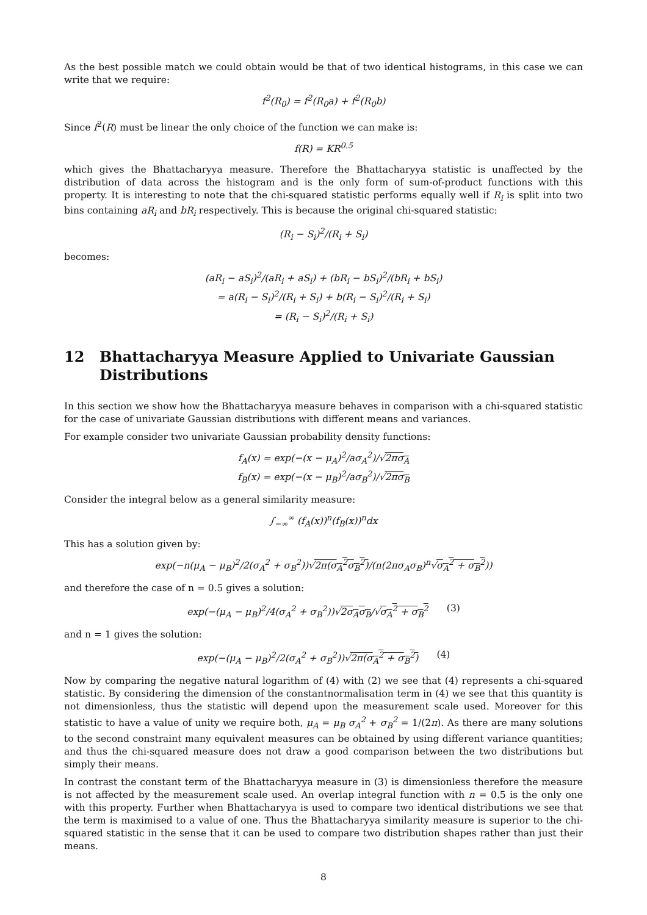As the best possible match we could obtain would be that of two identical histograms, in this case we can write that we require:
f<sup>2</sup>(R<sub>0</sub>) = f<sup>2</sup>(R<sub>0</sub>a) + f<sup>2</sup>(R<sub>0</sub>b)
Since f<sup>2</sup>(R) must be linear the only choice of the function we can make is:
f(R) = KR<sup>0.5</sup>
which gives the Bhattacharyya measure. Therefore the Bhattacharyya statistic is unaffected by the distribution of data across the histogram and is the only form of sum-of-product functions with this property. It is interesting to note that the chi-squared statistic performs equally well if R<sub>i</sub> is split into two bins containing aR<sub>i</sub> and bR<sub>i</sub> respectively. This is because the original chi-squared statistic:
(R<sub>i</sub> − S<sub>i</sub>)<sup>2</sup>/(R<sub>i</sub> + S<sub>i</sub>)
becomes:
(aR<sub>i</sub> − aS<sub>i</sub>)<sup>2</sup>/(aR<sub>i</sub> + aS<sub>i</sub>) + (bR<sub>i</sub> − bS<sub>i</sub>)<sup>2</sup>/(bR<sub>i</sub> + bS<sub>i</sub>)
= a(R<sub>i</sub> − S<sub>i</sub>)<sup>2</sup>/(R<sub>i</sub> + S<sub>i</sub>) + b(R<sub>i</sub> − S<sub>i</sub>)<sup>2</sup>/(R<sub>i</sub> + S<sub>i</sub>)
= (R<sub>i</sub> − S<sub>i</sub>)<sup>2</sup>/(R<sub>i</sub> + S<sub>i</sub>)
12 Bhattacharyya Measure Applied to Univariate Gaussian Distributions
In this section we show how the Bhattacharyya measure behaves in comparison with a chi-squared statistic for the case of univariate Gaussian distributions with different means and variances.
For example consider two univariate Gaussian probability density functions:
f<sub>A</sub>(x) = exp(−(x − μ<sub>A</sub>)<sup>2</sup>/aσ<sub>A</sub><sup>2</sup>)/√2πσ<sub>A</sub>
f<sub>B</sub>(x) = exp(−(x − μ<sub>B</sub>)<sup>2</sup>/aσ<sub>B</sub><sup>2</sup>)/√2πσ<sub>B</sub>
Consider the integral below as a general similarity measure:
∫<sub>−∞</sub><sup>∞</sup> (f<sub>A</sub>(x))<sup>n</sup>(f<sub>B</sub>(x))<sup>n</sup>dx
This has a solution given by:
exp(−n(μ<sub>A</sub> − μ<sub>B</sub>)<sup>2</sup>/2(σ<sub>A</sub><sup>2</sup> + σ<sub>B</sub><sup>2</sup>))√2π(σ<sub>A</sub><sup>2</sup>σ<sub>B</sub><sup>2</sup>)/(n(2πσ<sub>A</sub>σ<sub>B</sub>)<sup>n</sup>√σ<sub>A</sub><sup>2</sup> + σ<sub>B</sub><sup>2</sup>))
and therefore the case of n = 0.5 gives a solution:
exp(−(μ<sub>A</sub> − μ<sub>B</sub>)<sup>2</sup>/4(σ<sub>A</sub><sup>2</sup> + σ<sub>B</sub><sup>2</sup>))√2σ<sub>A</sub>σ<sub>B</sub>/√σ<sub>A</sub><sup>2</sup> + σ<sub>B</sub><sup>2</sup> (3)
and n = 1 gives the solution:
exp(−(μ<sub>A</sub> − μ<sub>B</sub>)<sup>2</sup>/2(σ<sub>A</sub><sup>2</sup> + σ<sub>B</sub><sup>2</sup>))√2π(σ<sub>A</sub><sup>2</sup> + σ<sub>B</sub><sup>2</sup>) (4)
Now by comparing the negative natural logarithm of (4) with (2) we see that (4) represents a chi-squared statistic. By considering the dimension of the constantnormalisation term in (4) we see that this quantity is not dimensionless, thus the statistic will depend upon the measurement scale used. Moreover for this statistic to have a value of unity we require both, μ<sub>A</sub> = μ<sub>B</sub> σ<sub>A</sub><sup>2</sup> + σ<sub>B</sub><sup>2</sup> = 1/(2π). As there are many solutions to the second constraint many equivalent measures can be obtained by using different variance quantities; and thus the chi-squared measure does not draw a good comparison between the two distributions but simply their means.
In contrast the constant term of the Bhattacharyya measure in (3) is dimensionless therefore the measure is not affected by the measurement scale used. An overlap integral function with n = 0.5 is the only one with this property. Further when Bhattacharyya is used to compare two identical distributions we see that the term is maximised to a value of one. Thus the Bhattacharyya similarity measure is superior to the chi-squared statistic in the sense that it can be used to compare two distribution shapes rather than just their means.
8